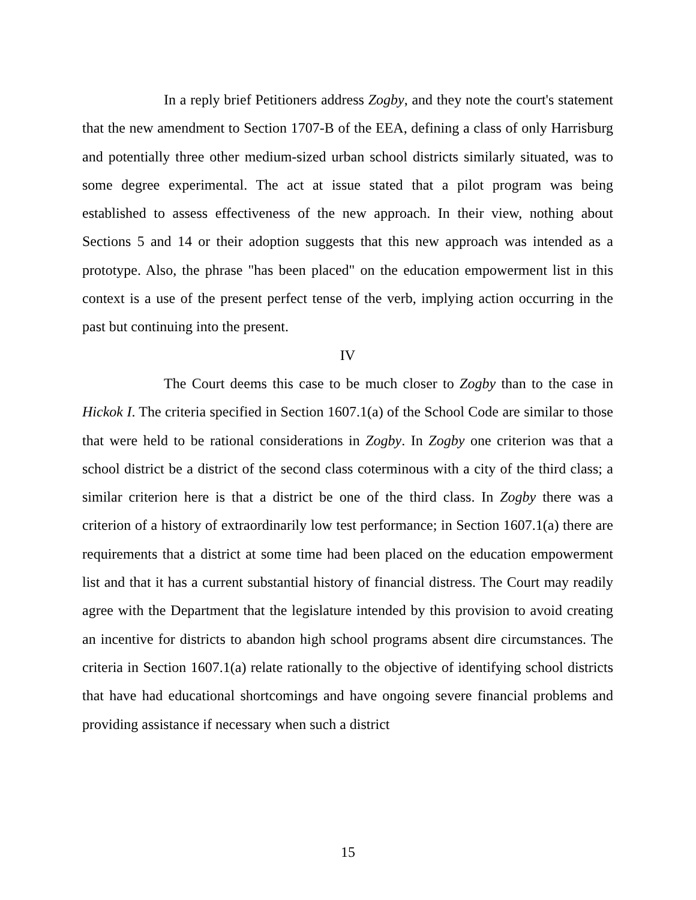In a reply brief Petitioners address Zogby, and they note the court's statement that the new amendment to Section 1707-B of the EEA, defining a class of only Harrisburg and potentially three other medium-sized urban school districts similarly situated, was to some degree experimental. The act at issue stated that a pilot program was being established to assess effectiveness of the new approach. In their view, nothing about Sections 5 and 14 or their adoption suggests that this new approach was intended as a prototype. Also, the phrase "has been placed" on the education empowerment list in this context is a use of the present perfect tense of the verb, implying action occurring in the past but continuing into the present.
IV
The Court deems this case to be much closer to Zogby than to the case in Hickok I. The criteria specified in Section 1607.1(a) of the School Code are similar to those that were held to be rational considerations in Zogby. In Zogby one criterion was that a school district be a district of the second class coterminous with a city of the third class; a similar criterion here is that a district be one of the third class. In Zogby there was a criterion of a history of extraordinarily low test performance; in Section 1607.1(a) there are requirements that a district at some time had been placed on the education empowerment list and that it has a current substantial history of financial distress. The Court may readily agree with the Department that the legislature intended by this provision to avoid creating an incentive for districts to abandon high school programs absent dire circumstances. The criteria in Section 1607.1(a) relate rationally to the objective of identifying school districts that have had educational shortcomings and have ongoing severe financial problems and providing assistance if necessary when such a district
15